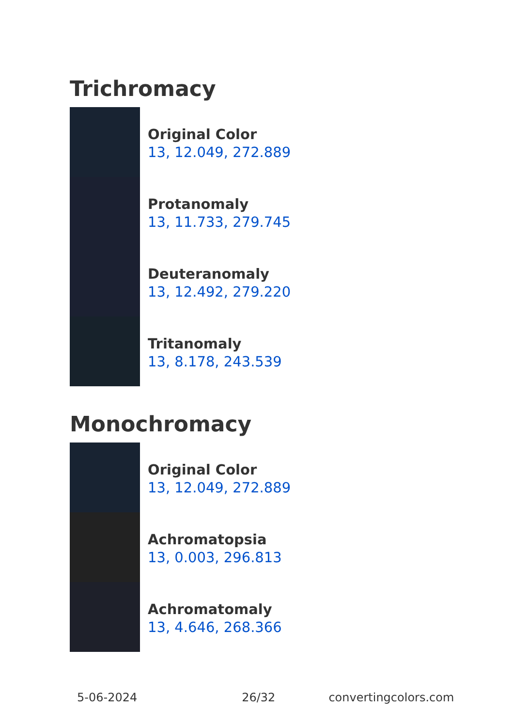Trichromacy
Original Color
13, 12.049, 272.889
Protanomaly
13, 11.733, 279.745
Deuteranomaly
13, 12.492, 279.220
Tritanomaly
13, 8.178, 243.539
Monochromacy
Original Color
13, 12.049, 272.889
Achromatopsia
13, 0.003, 296.813
Achromatomaly
13, 4.646, 268.366
5-06-2024 26/32 convertingcolors.com